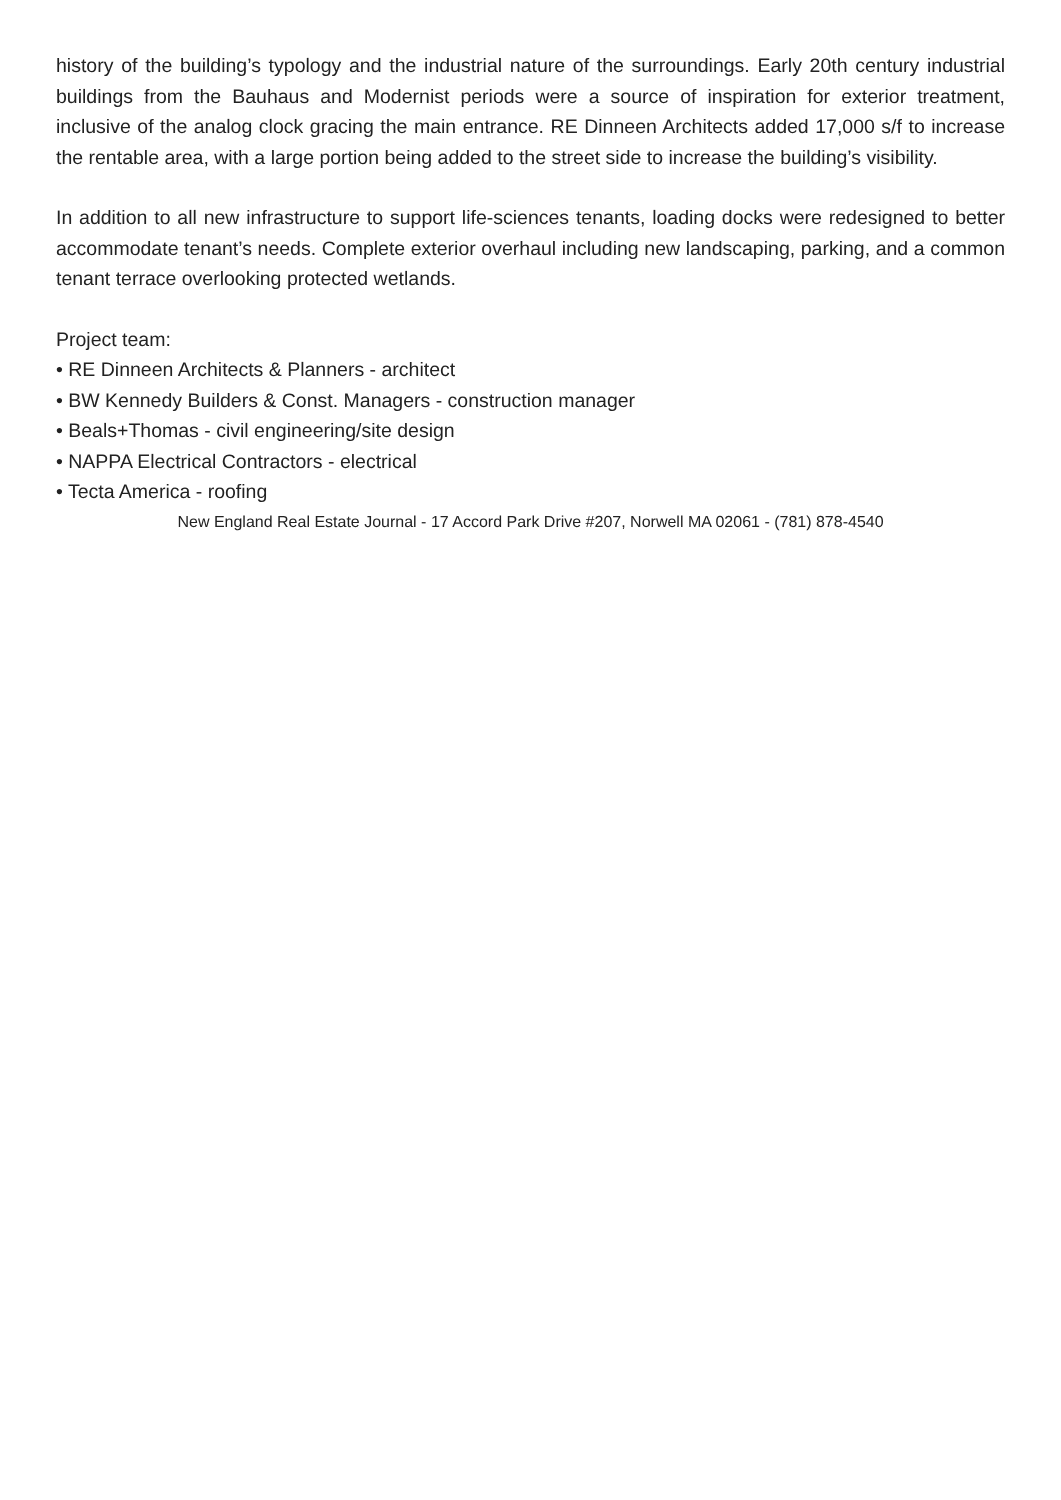history of the building’s typology and the industrial nature of the surroundings. Early 20th century industrial buildings from the Bauhaus and Modernist periods were a source of inspiration for exterior treatment, inclusive of the analog clock gracing the main entrance. RE Dinneen Architects added 17,000 s/f to increase the rentable area, with a large portion being added to the street side to increase the building’s visibility.
In addition to all new infrastructure to support life-sciences tenants, loading docks were redesigned to better accommodate tenant’s needs. Complete exterior overhaul including new landscaping, parking, and a common tenant terrace overlooking protected wetlands.
Project team:
• RE Dinneen Architects & Planners - architect
• BW Kennedy Builders & Const. Managers - construction manager
• Beals+Thomas - civil engineering/site design
• NAPPA Electrical Contractors - electrical
• Tecta America - roofing
New England Real Estate Journal - 17 Accord Park Drive #207, Norwell MA 02061 - (781) 878-4540